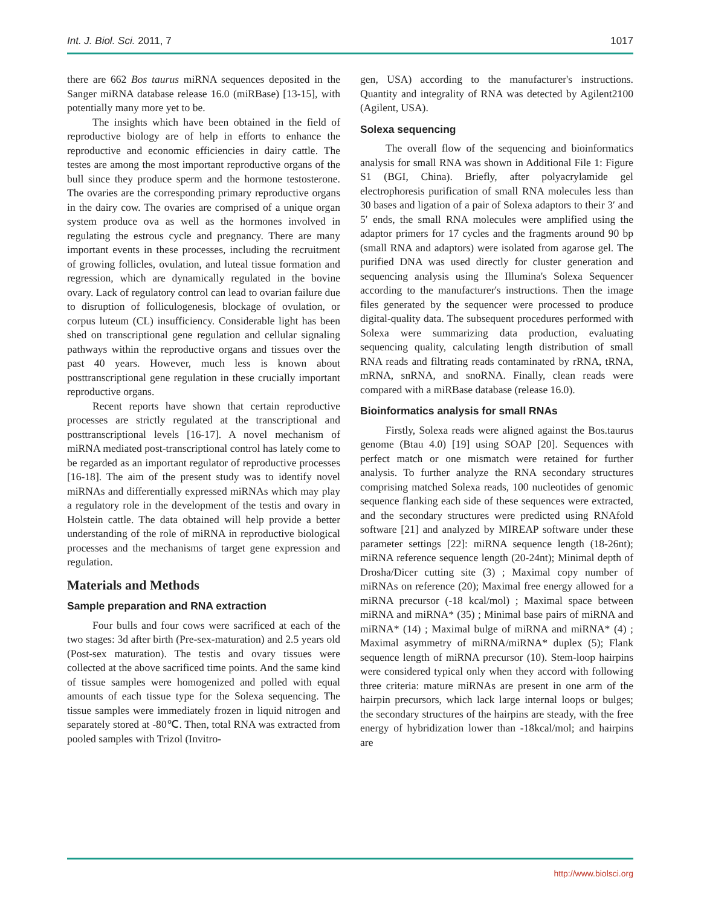Int. J. Biol. Sci. 2011, 7 1017
there are 662 Bos taurus miRNA sequences deposited in the Sanger miRNA database release 16.0 (miRBase) [13-15], with potentially many more yet to be.
The insights which have been obtained in the field of reproductive biology are of help in efforts to enhance the reproductive and economic efficiencies in dairy cattle. The testes are among the most important reproductive organs of the bull since they produce sperm and the hormone testosterone. The ovaries are the corresponding primary reproductive organs in the dairy cow. The ovaries are comprised of a unique organ system produce ova as well as the hormones involved in regulating the estrous cycle and pregnancy. There are many important events in these processes, including the recruitment of growing follicles, ovulation, and luteal tissue formation and regression, which are dynamically regulated in the bovine ovary. Lack of regulatory control can lead to ovarian failure due to disruption of folliculogenesis, blockage of ovulation, or corpus luteum (CL) insufficiency. Considerable light has been shed on transcriptional gene regulation and cellular signaling pathways within the reproductive organs and tissues over the past 40 years. However, much less is known about posttranscriptional gene regulation in these crucially important reproductive organs.
Recent reports have shown that certain reproductive processes are strictly regulated at the transcriptional and posttranscriptional levels [16-17]. A novel mechanism of miRNA mediated post-transcriptional control has lately come to be regarded as an important regulator of reproductive processes [16-18]. The aim of the present study was to identify novel miRNAs and differentially expressed miRNAs which may play a regulatory role in the development of the testis and ovary in Holstein cattle. The data obtained will help provide a better understanding of the role of miRNA in reproductive biological processes and the mechanisms of target gene expression and regulation.
Materials and Methods
Sample preparation and RNA extraction
Four bulls and four cows were sacrificed at each of the two stages: 3d after birth (Pre-sex-maturation) and 2.5 years old (Post-sex maturation). The testis and ovary tissues were collected at the above sacrificed time points. And the same kind of tissue samples were homogenized and polled with equal amounts of each tissue type for the Solexa sequencing. The tissue samples were immediately frozen in liquid nitrogen and separately stored at -80℃. Then, total RNA was extracted from pooled samples with Trizol (Invitro-
gen, USA) according to the manufacturer's instructions. Quantity and integrality of RNA was detected by Agilent2100 (Agilent, USA).
Solexa sequencing
The overall flow of the sequencing and bioinformatics analysis for small RNA was shown in Additional File 1: Figure S1 (BGI, China). Briefly, after polyacrylamide gel electrophoresis purification of small RNA molecules less than 30 bases and ligation of a pair of Solexa adaptors to their 3′ and 5′ ends, the small RNA molecules were amplified using the adaptor primers for 17 cycles and the fragments around 90 bp (small RNA and adaptors) were isolated from agarose gel. The purified DNA was used directly for cluster generation and sequencing analysis using the Illumina's Solexa Sequencer according to the manufacturer's instructions. Then the image files generated by the sequencer were processed to produce digital-quality data. The subsequent procedures performed with Solexa were summarizing data production, evaluating sequencing quality, calculating length distribution of small RNA reads and filtrating reads contaminated by rRNA, tRNA, mRNA, snRNA, and snoRNA. Finally, clean reads were compared with a miRBase database (release 16.0).
Bioinformatics analysis for small RNAs
Firstly, Solexa reads were aligned against the Bos.taurus genome (Btau 4.0) [19] using SOAP [20]. Sequences with perfect match or one mismatch were retained for further analysis. To further analyze the RNA secondary structures comprising matched Solexa reads, 100 nucleotides of genomic sequence flanking each side of these sequences were extracted, and the secondary structures were predicted using RNAfold software [21] and analyzed by MIREAP software under these parameter settings [22]: miRNA sequence length (18-26nt); miRNA reference sequence length (20-24nt); Minimal depth of Drosha/Dicer cutting site (3) ; Maximal copy number of miRNAs on reference (20); Maximal free energy allowed for a miRNA precursor (-18 kcal/mol) ; Maximal space between miRNA and miRNA* (35) ; Minimal base pairs of miRNA and miRNA* (14) ; Maximal bulge of miRNA and miRNA* (4) ; Maximal asymmetry of miRNA/miRNA* duplex (5); Flank sequence length of miRNA precursor (10). Stem-loop hairpins were considered typical only when they accord with following three criteria: mature miRNAs are present in one arm of the hairpin precursors, which lack large internal loops or bulges; the secondary structures of the hairpins are steady, with the free energy of hybridization lower than -18kcal/mol; and hairpins are
http://www.biolsci.org